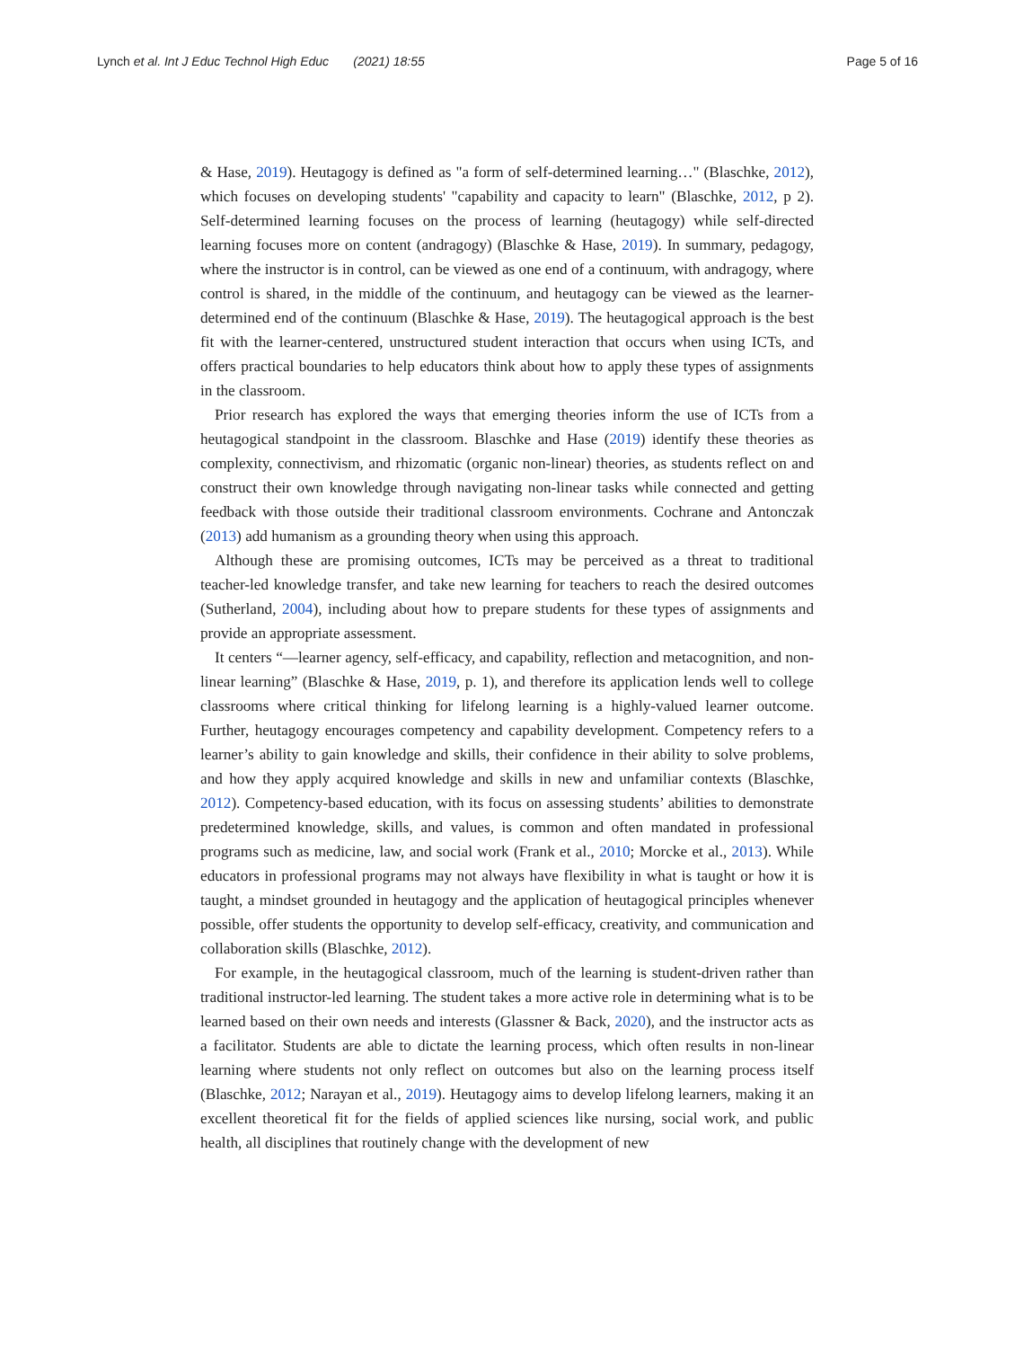Lynch et al. Int J Educ Technol High Educ (2021) 18:55 Page 5 of 16
& Hase, 2019). Heutagogy is defined as "a form of self-determined learning…" (Blaschke, 2012), which focuses on developing students' "capability and capacity to learn" (Blaschke, 2012, p 2). Self-determined learning focuses on the process of learning (heutagogy) while self-directed learning focuses more on content (andragogy) (Blaschke & Hase, 2019). In summary, pedagogy, where the instructor is in control, can be viewed as one end of a continuum, with andragogy, where control is shared, in the middle of the continuum, and heutagogy can be viewed as the learner-determined end of the continuum (Blaschke & Hase, 2019). The heutagogical approach is the best fit with the learner-centered, unstructured student interaction that occurs when using ICTs, and offers practical boundaries to help educators think about how to apply these types of assignments in the classroom.
Prior research has explored the ways that emerging theories inform the use of ICTs from a heutagogical standpoint in the classroom. Blaschke and Hase (2019) identify these theories as complexity, connectivism, and rhizomatic (organic non-linear) theories, as students reflect on and construct their own knowledge through navigating non-linear tasks while connected and getting feedback with those outside their traditional classroom environments. Cochrane and Antonczak (2013) add humanism as a grounding theory when using this approach.
Although these are promising outcomes, ICTs may be perceived as a threat to traditional teacher-led knowledge transfer, and take new learning for teachers to reach the desired outcomes (Sutherland, 2004), including about how to prepare students for these types of assignments and provide an appropriate assessment.
It centers “—learner agency, self-efficacy, and capability, reflection and metacognition, and non-linear learning” (Blaschke & Hase, 2019, p. 1), and therefore its application lends well to college classrooms where critical thinking for lifelong learning is a highly-valued learner outcome. Further, heutagogy encourages competency and capability development. Competency refers to a learner’s ability to gain knowledge and skills, their confidence in their ability to solve problems, and how they apply acquired knowledge and skills in new and unfamiliar contexts (Blaschke, 2012). Competency-based education, with its focus on assessing students’ abilities to demonstrate predetermined knowledge, skills, and values, is common and often mandated in professional programs such as medicine, law, and social work (Frank et al., 2010; Morcke et al., 2013). While educators in professional programs may not always have flexibility in what is taught or how it is taught, a mindset grounded in heutagogy and the application of heutagogical principles whenever possible, offer students the opportunity to develop self-efficacy, creativity, and communication and collaboration skills (Blaschke, 2012).
For example, in the heutagogical classroom, much of the learning is student-driven rather than traditional instructor-led learning. The student takes a more active role in determining what is to be learned based on their own needs and interests (Glassner & Back, 2020), and the instructor acts as a facilitator. Students are able to dictate the learning process, which often results in non-linear learning where students not only reflect on outcomes but also on the learning process itself (Blaschke, 2012; Narayan et al., 2019). Heutagogy aims to develop lifelong learners, making it an excellent theoretical fit for the fields of applied sciences like nursing, social work, and public health, all disciplines that routinely change with the development of new